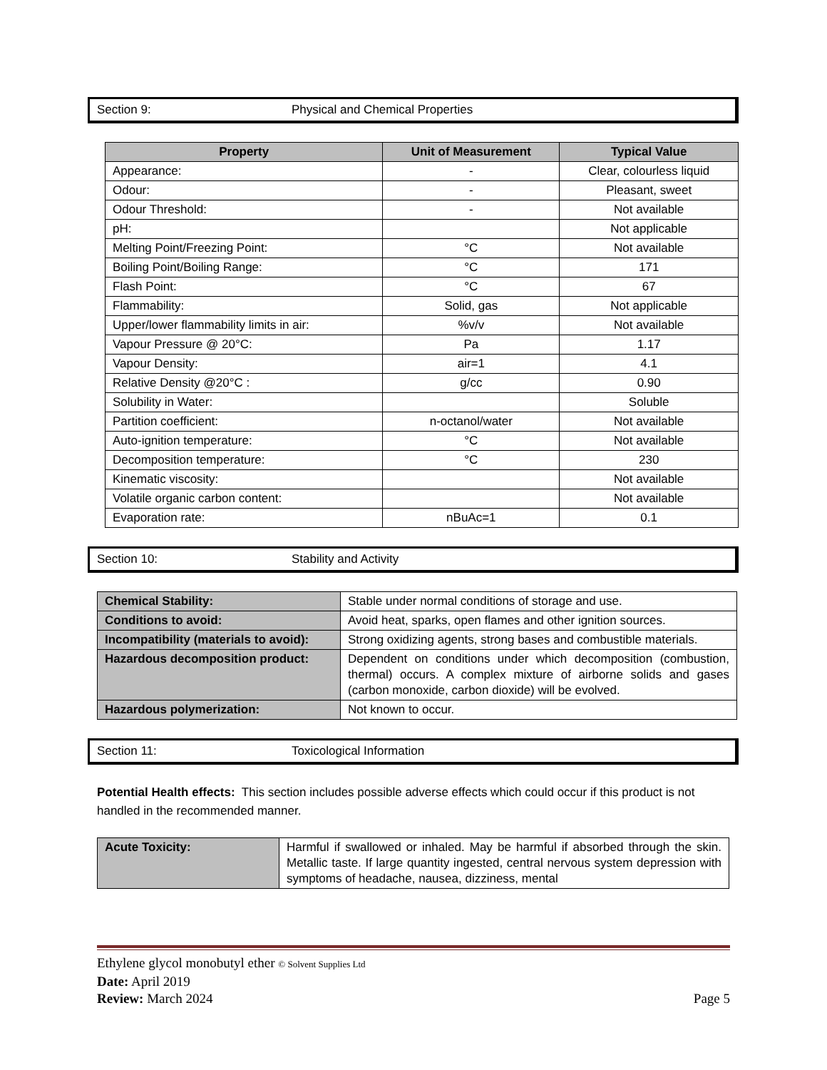Section 9: Physical and Chemical Properties
| Property | Unit of Measurement | Typical Value |
| --- | --- | --- |
| Appearance: | - | Clear, colourless liquid |
| Odour: | - | Pleasant, sweet |
| Odour Threshold: | - | Not available |
| pH: | | Not applicable |
| Melting Point/Freezing Point: | °C | Not available |
| Boiling Point/Boiling Range: | °C | 171 |
| Flash Point: | °C | 67 |
| Flammability: | Solid, gas | Not applicable |
| Upper/lower flammability limits in air: | %v/v | Not available |
| Vapour Pressure @ 20°C: | Pa | 1.17 |
| Vapour Density: | air=1 | 4.1 |
| Relative Density @20°C : | g/cc | 0.90 |
| Solubility in Water: | | Soluble |
| Partition coefficient: | n-octanol/water | Not available |
| Auto-ignition temperature: | °C | Not available |
| Decomposition temperature: | °C | 230 |
| Kinematic viscosity: | | Not available |
| Volatile organic carbon content: | | Not available |
| Evaporation rate: | nBuAc=1 | 0.1 |
Section 10: Stability and Activity
| Chemical Stability: | Stable under normal conditions of storage and use. |
| Conditions to avoid: | Avoid heat, sparks, open flames and other ignition sources. |
| Incompatibility (materials to avoid): | Strong oxidizing agents, strong bases and combustible materials. |
| Hazardous decomposition product: | Dependent on conditions under which decomposition (combustion, thermal) occurs. A complex mixture of airborne solids and gases (carbon monoxide, carbon dioxide) will be evolved. |
| Hazardous polymerization: | Not known to occur. |
Section 11: Toxicological Information
Potential Health effects: This section includes possible adverse effects which could occur if this product is not handled in the recommended manner.
| Acute Toxicity: | Harmful if swallowed or inhaled. May be harmful if absorbed through the skin. Metallic taste. If large quantity ingested, central nervous system depression with symptoms of headache, nausea, dizziness, mental |
Ethylene glycol monobutyl ether © Solvent Supplies Ltd
Date: April 2019
Review: March 2024 Page 5